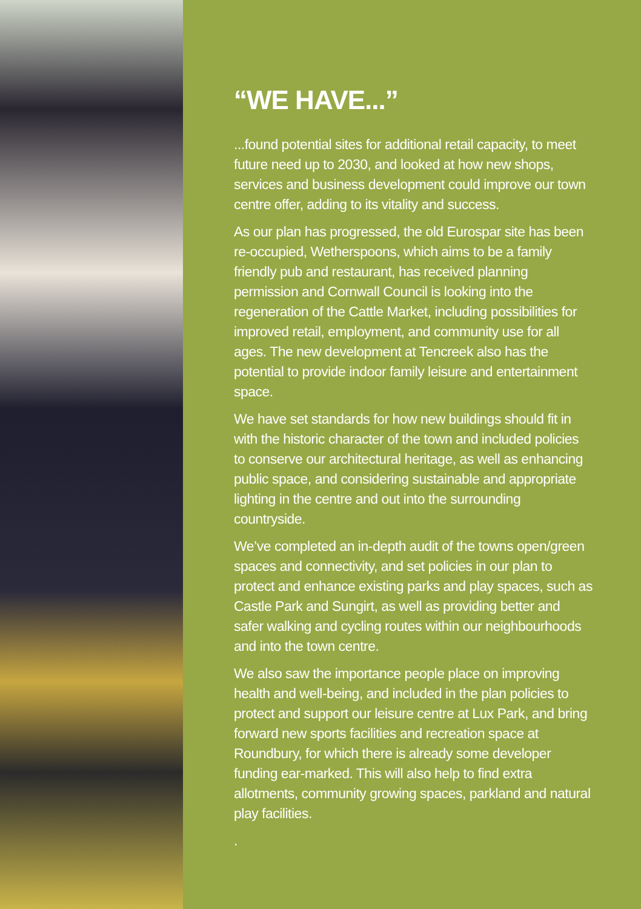“WE HAVE...”
...found potential sites for additional retail capacity, to meet future need up to 2030, and looked at how new shops, services and business development could improve our town centre offer, adding to its vitality and success.
As our plan has progressed, the old Eurospar site has been re-occupied, Wetherspoons, which aims to be a family friendly pub and restaurant, has received planning permission and Cornwall Council is looking into the regeneration of the Cattle Market, including possibilities for improved retail, employment, and community use for all ages. The new development at Tencreek also has the potential to provide indoor family leisure and entertainment space.
We have set standards for how new buildings should fit in with the historic character of the town and included policies to conserve our architectural heritage, as well as enhancing public space, and considering sustainable and appropriate lighting in the centre and out into the surrounding countryside.
We’ve completed an in-depth audit of the towns open/green spaces and connectivity, and set policies in our plan to protect and enhance existing parks and play spaces, such as Castle Park and Sungirt, as well as providing better and safer walking and cycling routes within our neighbourhoods and into the town centre.
We also saw the importance people place on improving health and well-being, and included in the plan policies to protect and support our leisure centre at Lux Park, and bring forward new sports facilities and recreation space at Roundbury, for which there is already some developer funding ear-marked. This will also help to find extra allotments, community growing spaces, parkland and natural play facilities.
.